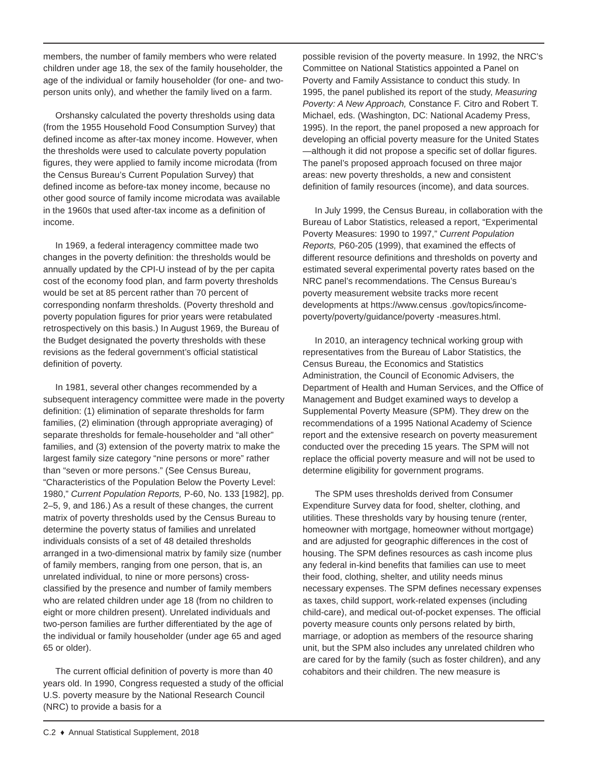members, the number of family members who were related children under age 18, the sex of the family householder, the age of the individual or family householder (for one- and two-person units only), and whether the family lived on a farm.
Orshansky calculated the poverty thresholds using data (from the 1955 Household Food Consumption Survey) that defined income as after-tax money income. However, when the thresholds were used to calculate poverty population figures, they were applied to family income microdata (from the Census Bureau’s Current Population Survey) that defined income as before-tax money income, because no other good source of family income microdata was available in the 1960s that used after-tax income as a definition of income.
In 1969, a federal interagency committee made two changes in the poverty definition: the thresholds would be annually updated by the CPI-U instead of by the per capita cost of the economy food plan, and farm poverty thresholds would be set at 85 percent rather than 70 percent of corresponding nonfarm thresholds. (Poverty threshold and poverty population figures for prior years were retabulated retrospectively on this basis.) In August 1969, the Bureau of the Budget designated the poverty thresholds with these revisions as the federal government’s official statistical definition of poverty.
In 1981, several other changes recommended by a subsequent interagency committee were made in the poverty definition: (1) elimination of separate thresholds for farm families, (2) elimination (through appropriate averaging) of separate thresholds for female-householder and “all other” families, and (3) extension of the poverty matrix to make the largest family size category “nine persons or more” rather than “seven or more persons.” (See Census Bureau, “Characteristics of the Population Below the Poverty Level: 1980,” Current Population Reports, P-60, No. 133 [1982], pp. 2–5, 9, and 186.) As a result of these changes, the current matrix of poverty thresholds used by the Census Bureau to determine the poverty status of families and unrelated individuals consists of a set of 48 detailed thresholds arranged in a two-dimensional matrix by family size (number of family members, ranging from one person, that is, an unrelated individual, to nine or more persons) cross-classified by the presence and number of family members who are related children under age 18 (from no children to eight or more children present). Unrelated individuals and two-person families are further differentiated by the age of the individual or family householder (under age 65 and aged 65 or older).
The current official definition of poverty is more than 40 years old. In 1990, Congress requested a study of the official U.S. poverty measure by the National Research Council (NRC) to provide a basis for a
possible revision of the poverty measure. In 1992, the NRC’s Committee on National Statistics appointed a Panel on Poverty and Family Assistance to conduct this study. In 1995, the panel published its report of the study, Measuring Poverty: A New Approach, Constance F. Citro and Robert T. Michael, eds. (Washington, DC: National Academy Press, 1995). In the report, the panel proposed a new approach for developing an official poverty measure for the United States—although it did not propose a specific set of dollar figures. The panel’s proposed approach focused on three major areas: new poverty thresholds, a new and consistent definition of family resources (income), and data sources.
In July 1999, the Census Bureau, in collaboration with the Bureau of Labor Statistics, released a report, “Experimental Poverty Measures: 1990 to 1997,” Current Population Reports, P60-205 (1999), that examined the effects of different resource definitions and thresholds on poverty and estimated several experimental poverty rates based on the NRC panel’s recommendations. The Census Bureau’s poverty measurement website tracks more recent developments at https://www.census .gov/topics/income-poverty/poverty/guidance/poverty -measures.html.
In 2010, an interagency technical working group with representatives from the Bureau of Labor Statistics, the Census Bureau, the Economics and Statistics Administration, the Council of Economic Advisers, the Department of Health and Human Services, and the Office of Management and Budget examined ways to develop a Supplemental Poverty Measure (SPM). They drew on the recommendations of a 1995 National Academy of Science report and the extensive research on poverty measurement conducted over the preceding 15 years. The SPM will not replace the official poverty measure and will not be used to determine eligibility for government programs.
The SPM uses thresholds derived from Consumer Expenditure Survey data for food, shelter, clothing, and utilities. These thresholds vary by housing tenure (renter, homeowner with mortgage, homeowner without mortgage) and are adjusted for geographic differences in the cost of housing. The SPM defines resources as cash income plus any federal in-kind benefits that families can use to meet their food, clothing, shelter, and utility needs minus necessary expenses. The SPM defines necessary expenses as taxes, child support, work-related expenses (including child-care), and medical out-of-pocket expenses. The official poverty measure counts only persons related by birth, marriage, or adoption as members of the resource sharing unit, but the SPM also includes any unrelated children who are cared for by the family (such as foster children), and any cohabitors and their children. The new measure is
C.2 ♦ Annual Statistical Supplement, 2018